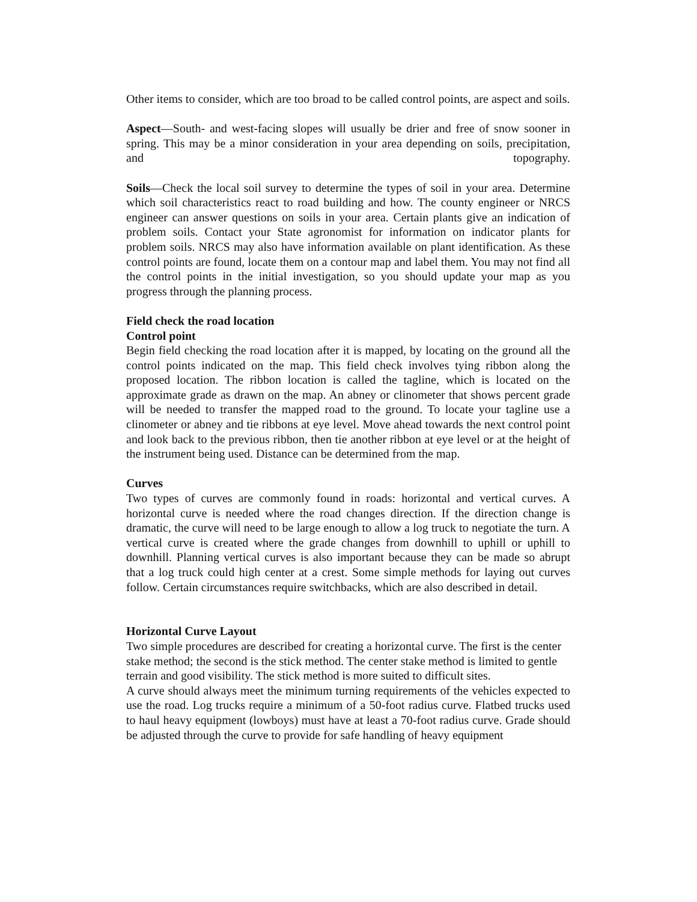Other items to consider, which are too broad to be called control points, are aspect and soils.
Aspect—South- and west-facing slopes will usually be drier and free of snow sooner in spring. This may be a minor consideration in your area depending on soils, precipitation, and topography.
Soils—Check the local soil survey to determine the types of soil in your area. Determine which soil characteristics react to road building and how. The county engineer or NRCS engineer can answer questions on soils in your area. Certain plants give an indication of problem soils. Contact your State agronomist for information on indicator plants for problem soils. NRCS may also have information available on plant identification. As these control points are found, locate them on a contour map and label them. You may not find all the control points in the initial investigation, so you should update your map as you progress through the planning process.
Field check the road location
Control point
Begin field checking the road location after it is mapped, by locating on the ground all the control points indicated on the map. This field check involves tying ribbon along the proposed location. The ribbon location is called the tagline, which is located on the approximate grade as drawn on the map. An abney or clinometer that shows percent grade will be needed to transfer the mapped road to the ground. To locate your tagline use a clinometer or abney and tie ribbons at eye level. Move ahead towards the next control point and look back to the previous ribbon, then tie another ribbon at eye level or at the height of the instrument being used. Distance can be determined from the map.
Curves
Two types of curves are commonly found in roads: horizontal and vertical curves. A horizontal curve is needed where the road changes direction. If the direction change is dramatic, the curve will need to be large enough to allow a log truck to negotiate the turn. A vertical curve is created where the grade changes from downhill to uphill or uphill to downhill. Planning vertical curves is also important because they can be made so abrupt that a log truck could high center at a crest. Some simple methods for laying out curves follow. Certain circumstances require switchbacks, which are also described in detail.
Horizontal Curve Layout
Two simple procedures are described for creating a horizontal curve. The first is the center stake method; the second is the stick method. The center stake method is limited to gentle terrain and good visibility. The stick method is more suited to difficult sites.
A curve should always meet the minimum turning requirements of the vehicles expected to use the road. Log trucks require a minimum of a 50-foot radius curve. Flatbed trucks used to haul heavy equipment (lowboys) must have at least a 70-foot radius curve. Grade should be adjusted through the curve to provide for safe handling of heavy equipment